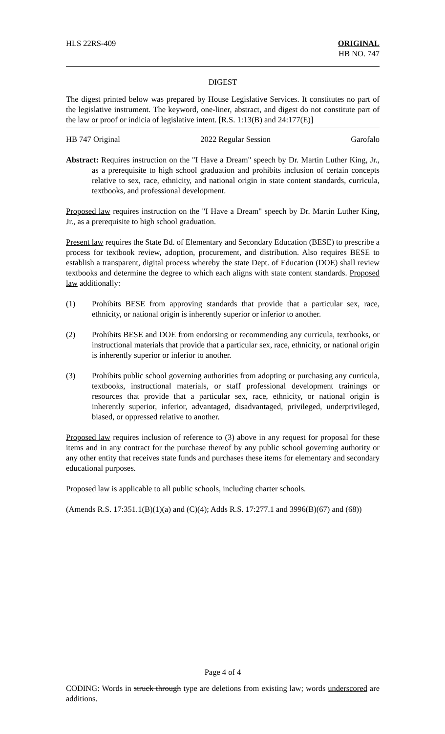HLS 22RS-409 ORIGINAL
HB NO. 747
DIGEST
The digest printed below was prepared by House Legislative Services. It constitutes no part of the legislative instrument. The keyword, one-liner, abstract, and digest do not constitute part of the law or proof or indicia of legislative intent. [R.S. 1:13(B) and 24:177(E)]
HB 747 Original 2022 Regular Session Garofalo
Abstract: Requires instruction on the "I Have a Dream" speech by Dr. Martin Luther King, Jr., as a prerequisite to high school graduation and prohibits inclusion of certain concepts relative to sex, race, ethnicity, and national origin in state content standards, curricula, textbooks, and professional development.
Proposed law requires instruction on the "I Have a Dream" speech by Dr. Martin Luther King, Jr., as a prerequisite to high school graduation.
Present law requires the State Bd. of Elementary and Secondary Education (BESE) to prescribe a process for textbook review, adoption, procurement, and distribution. Also requires BESE to establish a transparent, digital process whereby the state Dept. of Education (DOE) shall review textbooks and determine the degree to which each aligns with state content standards. Proposed law additionally:
(1) Prohibits BESE from approving standards that provide that a particular sex, race, ethnicity, or national origin is inherently superior or inferior to another.
(2) Prohibits BESE and DOE from endorsing or recommending any curricula, textbooks, or instructional materials that provide that a particular sex, race, ethnicity, or national origin is inherently superior or inferior to another.
(3) Prohibits public school governing authorities from adopting or purchasing any curricula, textbooks, instructional materials, or staff professional development trainings or resources that provide that a particular sex, race, ethnicity, or national origin is inherently superior, inferior, advantaged, disadvantaged, privileged, underprivileged, biased, or oppressed relative to another.
Proposed law requires inclusion of reference to (3) above in any request for proposal for these items and in any contract for the purchase thereof by any public school governing authority or any other entity that receives state funds and purchases these items for elementary and secondary educational purposes.
Proposed law is applicable to all public schools, including charter schools.
(Amends R.S. 17:351.1(B)(1)(a) and (C)(4); Adds R.S. 17:277.1 and 3996(B)(67) and (68))
Page 4 of 4
CODING: Words in struck through type are deletions from existing law; words underscored are additions.